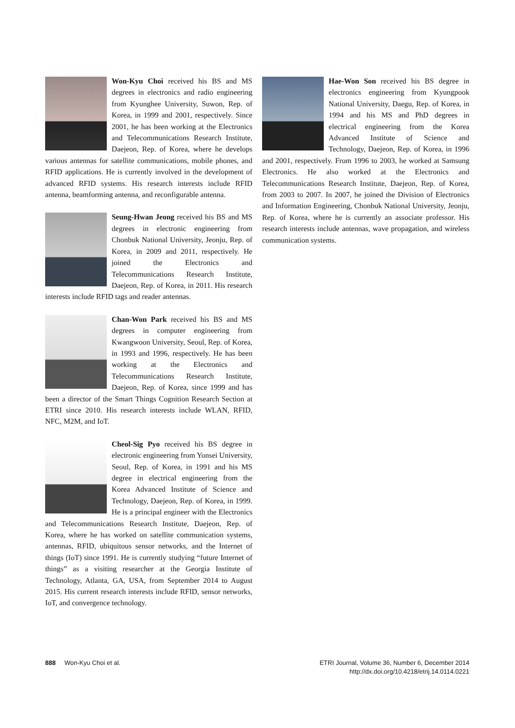Won-Kyu Choi received his BS and MS degrees in electronics and radio engineering from Kyunghee University, Suwon, Rep. of Korea, in 1999 and 2001, respectively. Since 2001, he has been working at the Electronics and Telecommunications Research Institute, Daejeon, Rep. of Korea, where he develops various antennas for satellite communications, mobile phones, and RFID applications. He is currently involved in the development of advanced RFID systems. His research interests include RFID antenna, beamforming antenna, and reconfigurable antenna.
Seung-Hwan Jeong received his BS and MS degrees in electronic engineering from Chonbuk National University, Jeonju, Rep. of Korea, in 2009 and 2011, respectively. He joined the Electronics and Telecommunications Research Institute, Daejeon, Rep. of Korea, in 2011. His research interests include RFID tags and reader antennas.
Chan-Won Park received his BS and MS degrees in computer engineering from Kwangwoon University, Seoul, Rep. of Korea, in 1993 and 1996, respectively. He has been working at the Electronics and Telecommunications Research Institute, Daejeon, Rep. of Korea, since 1999 and has been a director of the Smart Things Cognition Research Section at ETRI since 2010. His research interests include WLAN, RFID, NFC, M2M, and IoT.
Cheol-Sig Pyo received his BS degree in electronic engineering from Yonsei University, Seoul, Rep. of Korea, in 1991 and his MS degree in electrical engineering from the Korea Advanced Institute of Science and Technology, Daejeon, Rep. of Korea, in 1999. He is a principal engineer with the Electronics and Telecommunications Research Institute, Daejeon, Rep. of Korea, where he has worked on satellite communication systems, antennas, RFID, ubiquitous sensor networks, and the Internet of things (IoT) since 1991. He is currently studying “future Internet of things” as a visiting researcher at the Georgia Institute of Technology, Atlanta, GA, USA, from September 2014 to August 2015. His current research interests include RFID, sensor networks, IoT, and convergence technology.
Hae-Won Son received his BS degree in electronics engineering from Kyungpook National University, Daegu, Rep. of Korea, in 1994 and his MS and PhD degrees in electrical engineering from the Korea Advanced Institute of Science and Technology, Daejeon, Rep. of Korea, in 1996 and 2001, respectively. From 1996 to 2003, he worked at Samsung Electronics. He also worked at the Electronics and Telecommunications Research Institute, Daejeon, Rep. of Korea, from 2003 to 2007. In 2007, he joined the Division of Electronics and Information Engineering, Chonbuk National University, Jeonju, Rep. of Korea, where he is currently an associate professor. His research interests include antennas, wave propagation, and wireless communication systems.
888 Won-Kyu Choi et al. ETRI Journal, Volume 36, Number 6, December 2014
http://dx.doi.org/10.4218/etrij.14.0114.0221